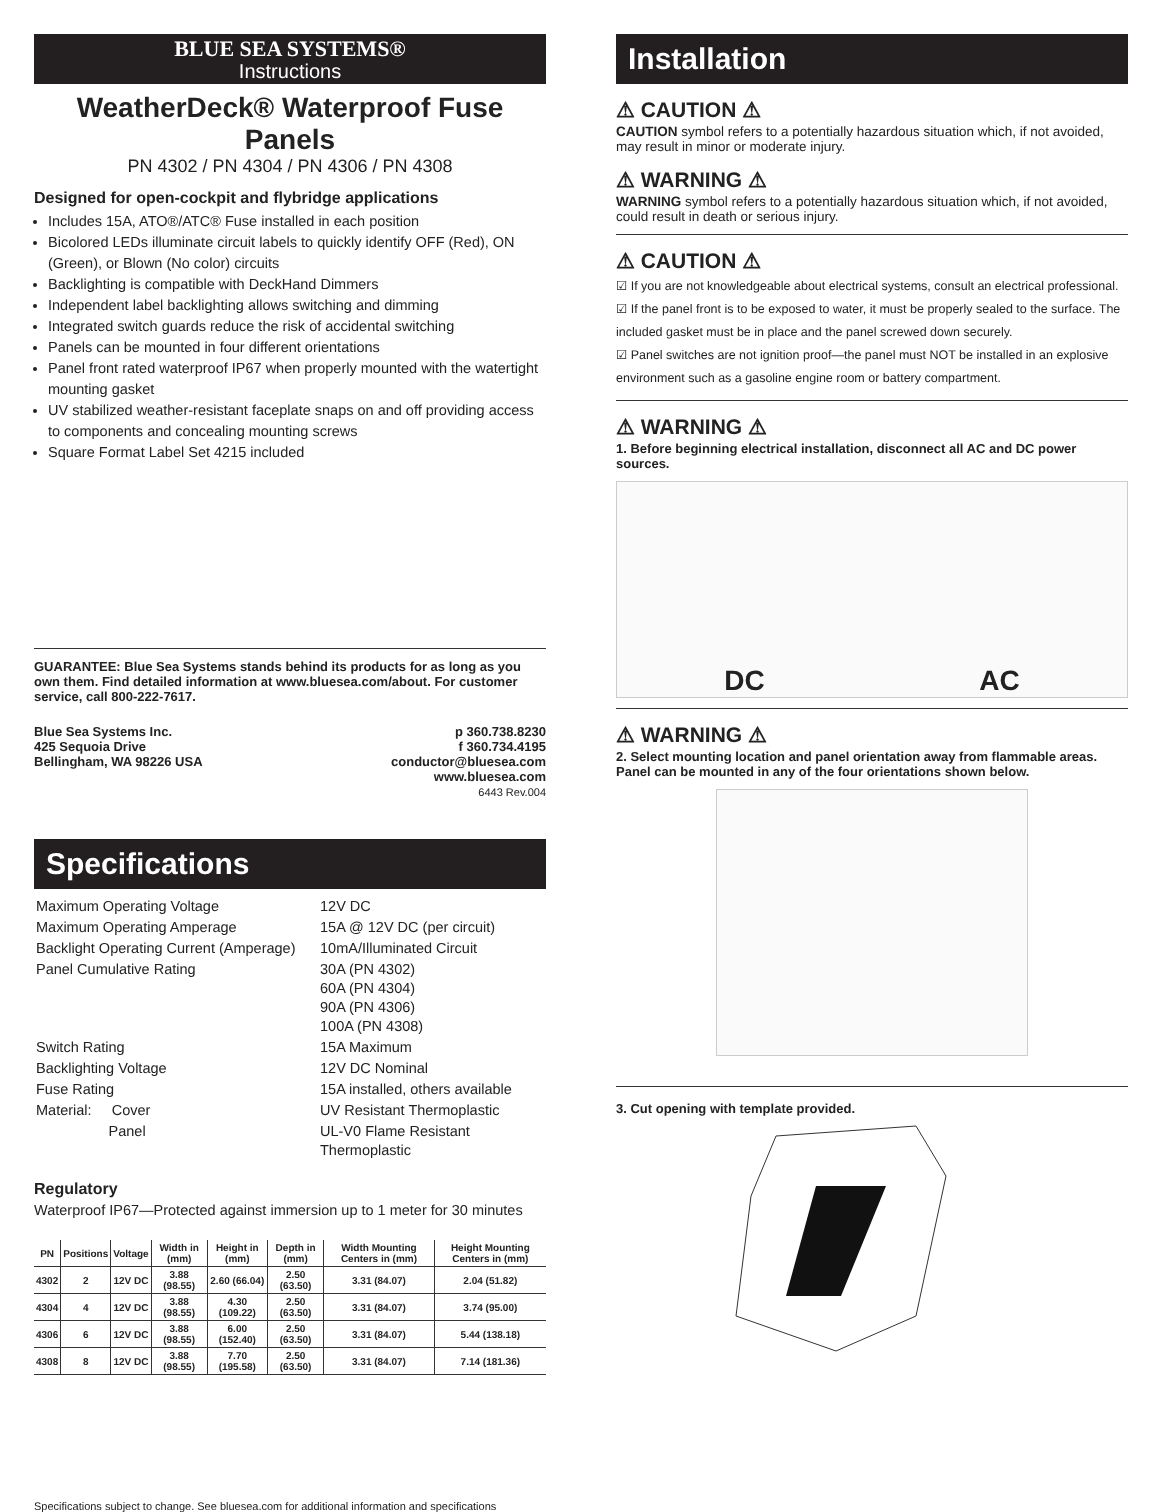BLUE SEA SYSTEMS®
Instructions
WeatherDeck® Waterproof Fuse Panels
PN 4302 / PN 4304 / PN 4306 / PN 4308
Designed for open-cockpit and flybridge applications
Includes 15A, ATO®/ATC® Fuse installed in each position
Bicolored LEDs illuminate circuit labels to quickly identify OFF (Red), ON (Green), or Blown (No color) circuits
Backlighting is compatible with DeckHand Dimmers
Independent label backlighting allows switching and dimming
Integrated switch guards reduce the risk of accidental switching
Panels can be mounted in four different orientations
Panel front rated waterproof IP67 when properly mounted with the watertight mounting gasket
UV stabilized weather-resistant faceplate snaps on and off providing access to components and concealing mounting screws
Square Format Label Set 4215 included
GUARANTEE: Blue Sea Systems stands behind its products for as long as you own them. Find detailed information at www.bluesea.com/about. For customer service, call 800-222-7617.
Blue Sea Systems Inc.
425 Sequoia Drive
Bellingham, WA 98226 USA
p 360.738.8230
f 360.734.4195
conductor@bluesea.com
www.bluesea.com
6443 Rev.004
Specifications
| Maximum Operating Voltage | 12V DC |
| Maximum Operating Amperage | 15A @ 12V DC (per circuit) |
| Backlight Operating Current (Amperage) | 10mA/Illuminated Circuit |
| Panel Cumulative Rating | 30A (PN 4302) 60A (PN 4304) 90A (PN 4306) 100A (PN 4308) |
| Switch Rating | 15A Maximum |
| Backlighting Voltage | 12V DC Nominal |
| Fuse Rating | 15A installed, others available |
| Material: Cover | UV Resistant Thermoplastic |
| Panel | UL-V0 Flame Resistant Thermoplastic |
Regulatory
Waterproof IP67—Protected against immersion up to 1 meter for 30 minutes
| PN | Positions | Voltage | Width in (mm) | Height in (mm) | Depth in (mm) | Width Mounting Centers in (mm) | Height Mounting Centers in (mm) |
| --- | --- | --- | --- | --- | --- | --- | --- |
| 4302 | 2 | 12V DC | 3.88 (98.55) | 2.60 (66.04) | 2.50 (63.50) | 3.31 (84.07) | 2.04 (51.82) |
| 4304 | 4 | 12V DC | 3.88 (98.55) | 4.30 (109.22) | 2.50 (63.50) | 3.31 (84.07) | 3.74 (95.00) |
| 4306 | 6 | 12V DC | 3.88 (98.55) | 6.00 (152.40) | 2.50 (63.50) | 3.31 (84.07) | 5.44 (138.18) |
| 4308 | 8 | 12V DC | 3.88 (98.55) | 7.70 (195.58) | 2.50 (63.50) | 3.31 (84.07) | 7.14 (181.36) |
Specifications subject to change. See bluesea.com for additional information and specifications
Installation
⚠ CAUTION ⚠
CAUTION symbol refers to a potentially hazardous situation which, if not avoided, may result in minor or moderate injury.
⚠ WARNING ⚠
WARNING symbol refers to a potentially hazardous situation which, if not avoided, could result in death or serious injury.
⚠ CAUTION ⚠
☑ If you are not knowledgeable about electrical systems, consult an electrical professional.
☑ If the panel front is to be exposed to water, it must be properly sealed to the surface. The included gasket must be in place and the panel screwed down securely.
☑ Panel switches are not ignition proof—the panel must NOT be installed in an explosive environment such as a gasoline engine room or battery compartment.
⚠ WARNING ⚠
1. Before beginning electrical installation, disconnect all AC and DC power sources.
DC AC
⚠ WARNING ⚠
2. Select mounting location and panel orientation away from flammable areas. Panel can be mounted in any of the four orientations shown below.
3. Cut opening with template provided.